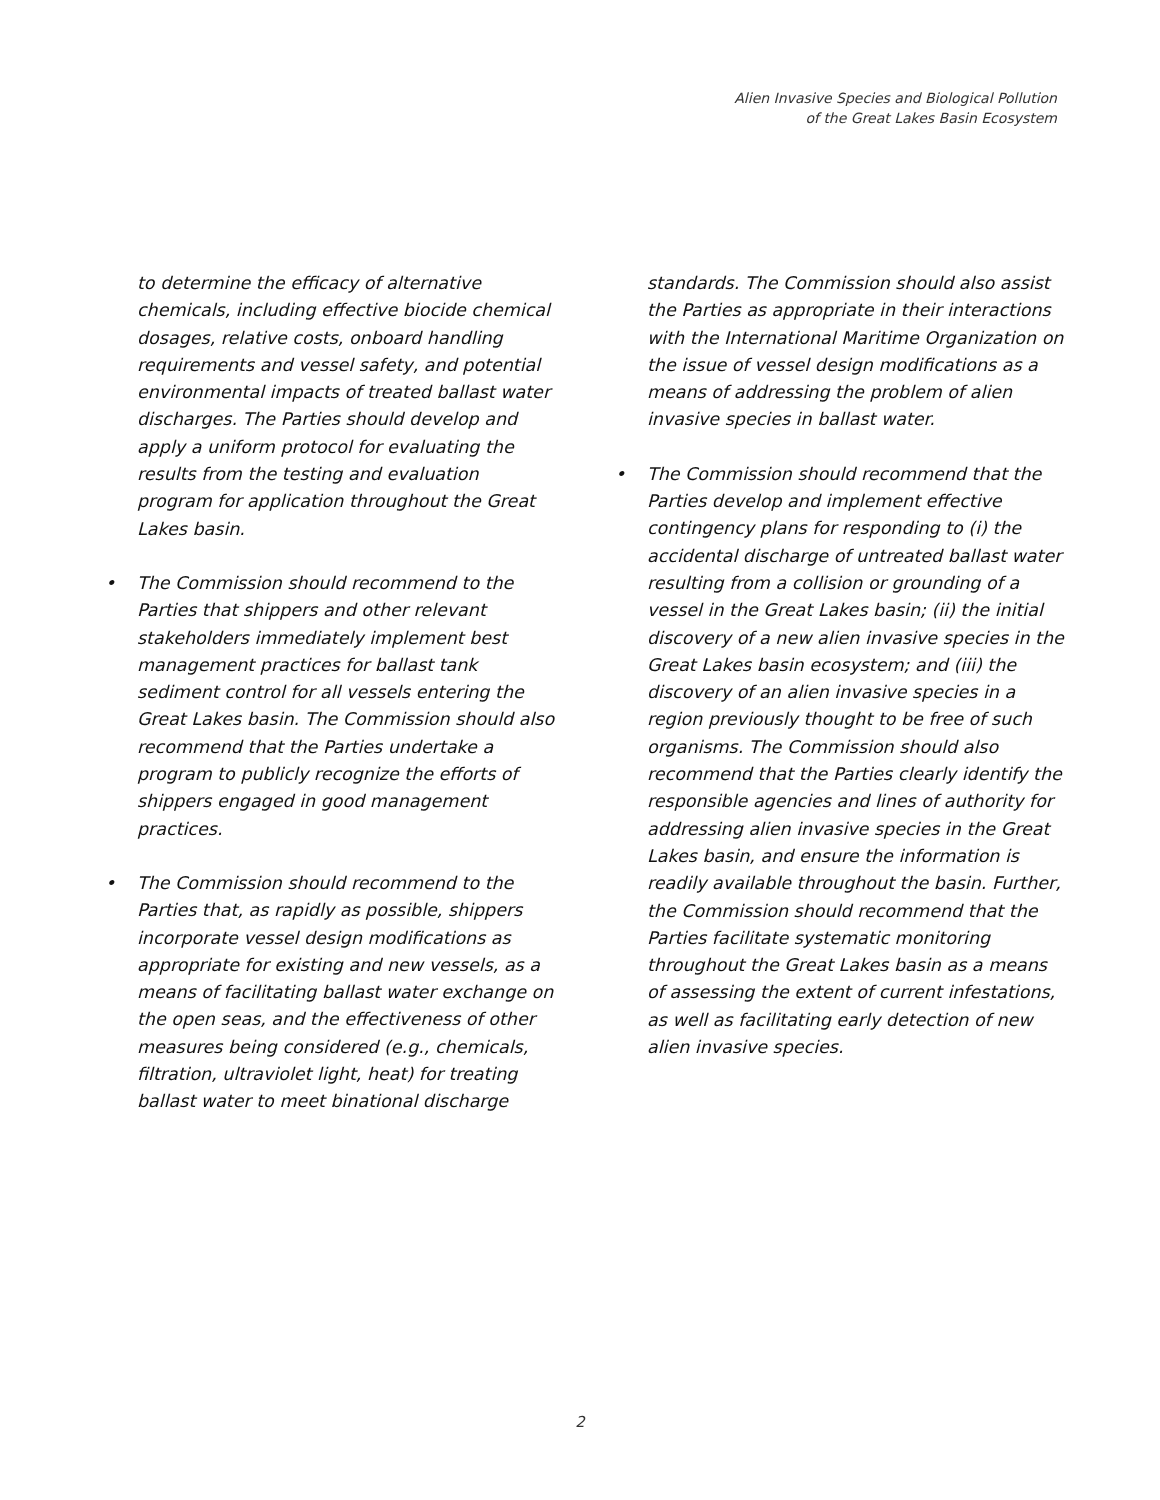Alien Invasive Species and Biological Pollution
of the Great Lakes Basin Ecosystem
to determine the efficacy of alternative chemicals, including effective biocide chemical dosages, relative costs, onboard handling requirements and vessel safety, and potential environmental impacts of treated ballast water discharges. The Parties should develop and apply a uniform protocol for evaluating the results from the testing and evaluation program for application throughout the Great Lakes basin.
• The Commission should recommend to the Parties that shippers and other relevant stakeholders immediately implement best management practices for ballast tank sediment control for all vessels entering the Great Lakes basin. The Commission should also recommend that the Parties undertake a program to publicly recognize the efforts of shippers engaged in good management practices.
• The Commission should recommend to the Parties that, as rapidly as possible, shippers incorporate vessel design modifications as appropriate for existing and new vessels, as a means of facilitating ballast water exchange on the open seas, and the effectiveness of other measures being considered (e.g., chemicals, filtration, ultraviolet light, heat) for treating ballast water to meet binational discharge
standards. The Commission should also assist the Parties as appropriate in their interactions with the International Maritime Organization on the issue of vessel design modifications as a means of addressing the problem of alien invasive species in ballast water.
• The Commission should recommend that the Parties develop and implement effective contingency plans for responding to (i) the accidental discharge of untreated ballast water resulting from a collision or grounding of a vessel in the Great Lakes basin; (ii) the initial discovery of a new alien invasive species in the Great Lakes basin ecosystem; and (iii) the discovery of an alien invasive species in a region previously thought to be free of such organisms. The Commission should also recommend that the Parties clearly identify the responsible agencies and lines of authority for addressing alien invasive species in the Great Lakes basin, and ensure the information is readily available throughout the basin. Further, the Commission should recommend that the Parties facilitate systematic monitoring throughout the Great Lakes basin as a means of assessing the extent of current infestations, as well as facilitating early detection of new alien invasive species.
2